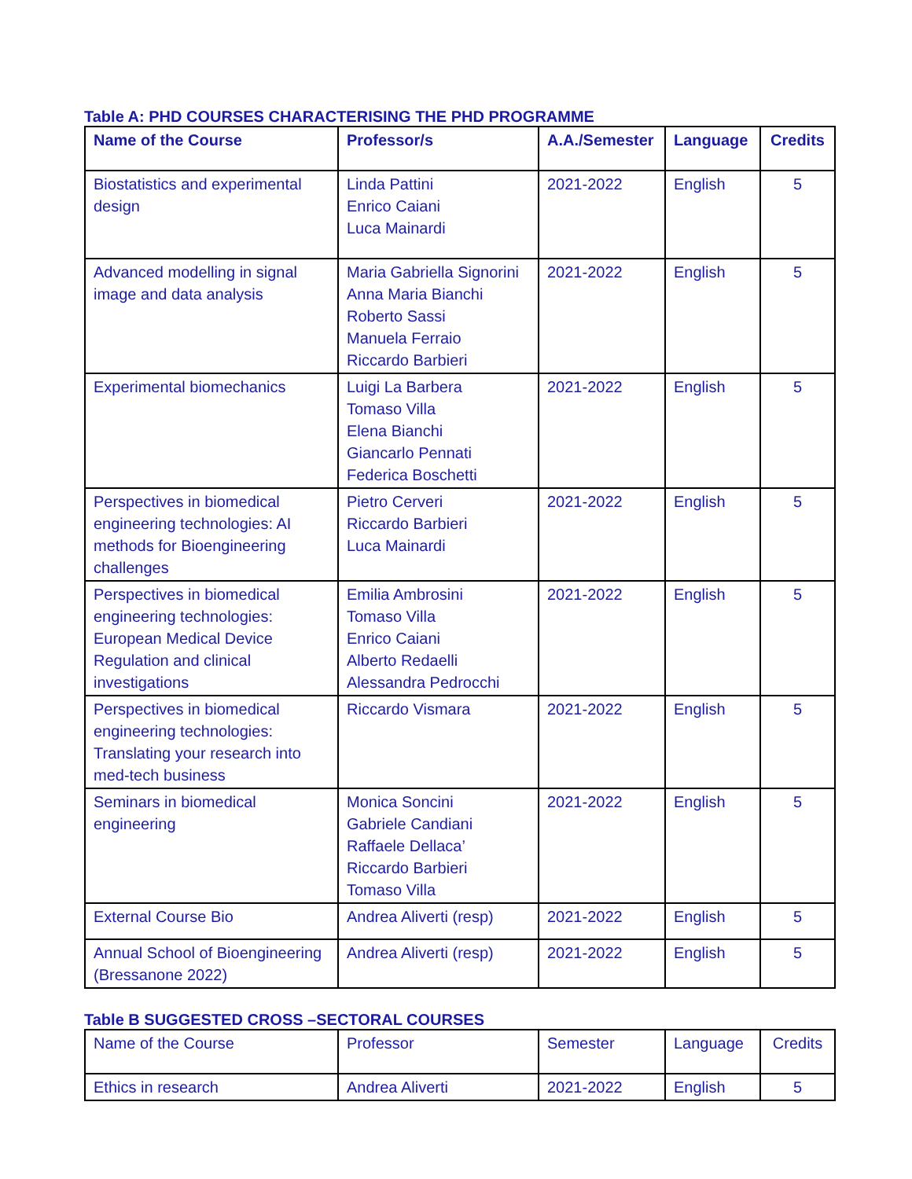Table A: PHD COURSES CHARACTERISING THE PHD PROGRAMME
| Name of the Course | Professor/s | A.A./Semester | Language | Credits |
| --- | --- | --- | --- | --- |
| Biostatistics and experimental design | Linda Pattini Enrico Caiani Luca Mainardi | 2021-2022 | English | 5 |
| Advanced modelling in signal image and data analysis | Maria Gabriella Signorini Anna Maria Bianchi Roberto Sassi Manuela Ferraio Riccardo Barbieri | 2021-2022 | English | 5 |
| Experimental biomechanics | Luigi La Barbera Tomaso Villa Elena Bianchi Giancarlo Pennati Federica Boschetti | 2021-2022 | English | 5 |
| Perspectives in biomedical engineering technologies: AI methods for Bioengineering challenges | Pietro Cerveri Riccardo Barbieri Luca Mainardi | 2021-2022 | English | 5 |
| Perspectives in biomedical engineering technologies: European Medical Device Regulation and clinical investigations | Emilia Ambrosini Tomaso Villa Enrico Caiani Alberto Redaelli Alessandra Pedrocchi | 2021-2022 | English | 5 |
| Perspectives in biomedical engineering technologies: Translating your research into med-tech business | Riccardo Vismara | 2021-2022 | English | 5 |
| Seminars in biomedical engineering | Monica Soncini Gabriele Candiani Raffaele Dellaca’ Riccardo Barbieri Tomaso Villa | 2021-2022 | English | 5 |
| External Course Bio | Andrea Aliverti (resp) | 2021-2022 | English | 5 |
| Annual School of Bioengineering (Bressanone 2022) | Andrea Aliverti (resp) | 2021-2022 | English | 5 |
Table B SUGGESTED CROSS –SECTORAL COURSES
| Name of the Course | Professor | Semester | Language | Credits |
| --- | --- | --- | --- | --- |
| Ethics in research | Andrea Aliverti | 2021-2022 | English | 5 |